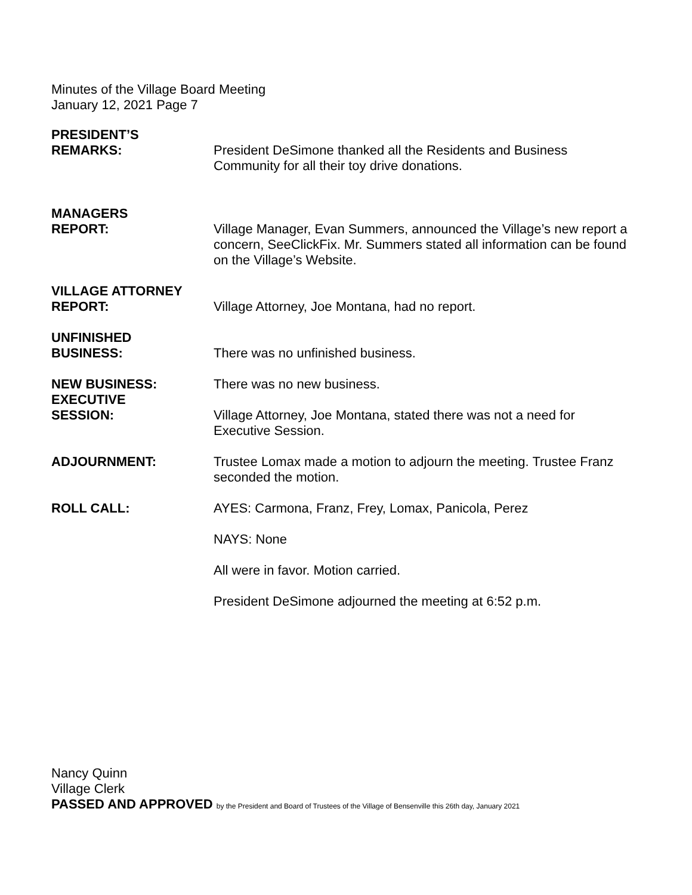Minutes of the Village Board Meeting
January 12, 2021 Page 7
PRESIDENT’S
REMARKS:
President DeSimone thanked all the Residents and Business Community for all their toy drive donations.
MANAGERS
REPORT:
Village Manager, Evan Summers, announced the Village’s new report a concern, SeeClickFix. Mr. Summers stated all information can be found on the Village’s Website.
VILLAGE ATTORNEY
REPORT:
Village Attorney, Joe Montana, had no report.
UNFINISHED
BUSINESS:
There was no unfinished business.
NEW BUSINESS:
EXECUTIVE
SESSION:
There was no new business.
Village Attorney, Joe Montana, stated there was not a need for Executive Session.
ADJOURNMENT: Trustee Lomax made a motion to adjourn the meeting. Trustee Franz seconded the motion.
ROLL CALL: AYES: Carmona, Franz, Frey, Lomax, Panicola, Perez
NAYS: None
All were in favor. Motion carried.
President DeSimone adjourned the meeting at 6:52 p.m.
Nancy Quinn
Village Clerk
PASSED AND APPROVED by the President and Board of Trustees of the Village of Bensenville this 26th day, January 2021